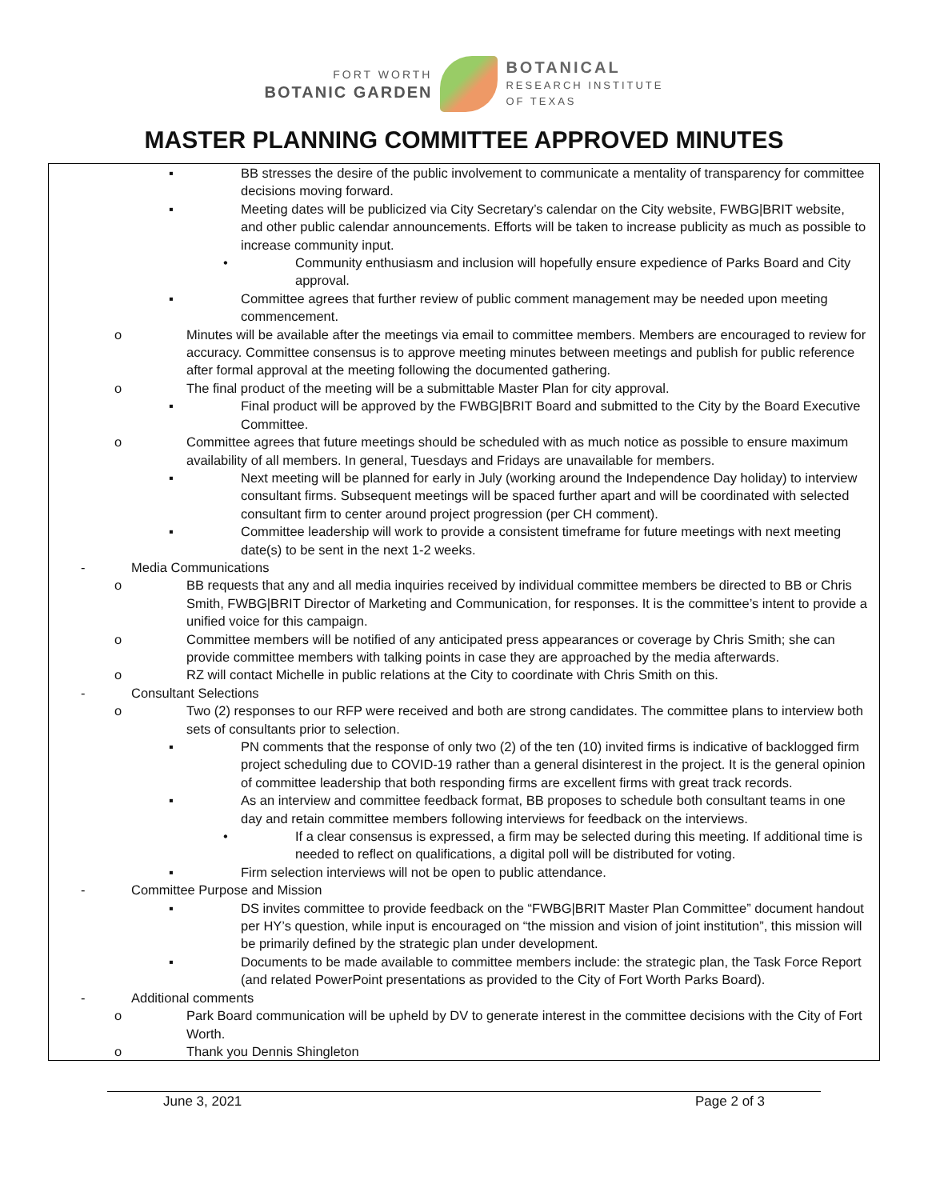FORT WORTH
BOTANIC GARDEN
BOTANICAL
RESEARCH INSTITUTE
OF TEXAS
MASTER PLANNING COMMITTEE APPROVED MINUTES
▪ BB stresses the desire of the public involvement to communicate a mentality of transparency for committee decisions moving forward.
▪ Meeting dates will be publicized via City Secretary’s calendar on the City website, FWBG|BRIT website, and other public calendar announcements. Efforts will be taken to increase publicity as much as possible to increase community input.
• Community enthusiasm and inclusion will hopefully ensure expedience of Parks Board and City approval.
▪ Committee agrees that further review of public comment management may be needed upon meeting commencement.
o Minutes will be available after the meetings via email to committee members. Members are encouraged to review for accuracy. Committee consensus is to approve meeting minutes between meetings and publish for public reference after formal approval at the meeting following the documented gathering.
o The final product of the meeting will be a submittable Master Plan for city approval.
▪ Final product will be approved by the FWBG|BRIT Board and submitted to the City by the Board Executive Committee.
o Committee agrees that future meetings should be scheduled with as much notice as possible to ensure maximum availability of all members. In general, Tuesdays and Fridays are unavailable for members.
▪ Next meeting will be planned for early in July (working around the Independence Day holiday) to interview consultant firms. Subsequent meetings will be spaced further apart and will be coordinated with selected consultant firm to center around project progression (per CH comment).
▪ Committee leadership will work to provide a consistent timeframe for future meetings with next meeting date(s) to be sent in the next 1-2 weeks.
- Media Communications
o BB requests that any and all media inquiries received by individual committee members be directed to BB or Chris Smith, FWBG|BRIT Director of Marketing and Communication, for responses. It is the committee’s intent to provide a unified voice for this campaign.
o Committee members will be notified of any anticipated press appearances or coverage by Chris Smith; she can provide committee members with talking points in case they are approached by the media afterwards.
o RZ will contact Michelle in public relations at the City to coordinate with Chris Smith on this.
- Consultant Selections
o Two (2) responses to our RFP were received and both are strong candidates. The committee plans to interview both sets of consultants prior to selection.
▪ PN comments that the response of only two (2) of the ten (10) invited firms is indicative of backlogged firm project scheduling due to COVID-19 rather than a general disinterest in the project. It is the general opinion of committee leadership that both responding firms are excellent firms with great track records.
▪ As an interview and committee feedback format, BB proposes to schedule both consultant teams in one day and retain committee members following interviews for feedback on the interviews.
• If a clear consensus is expressed, a firm may be selected during this meeting. If additional time is needed to reflect on qualifications, a digital poll will be distributed for voting.
▪ Firm selection interviews will not be open to public attendance.
- Committee Purpose and Mission
▪ DS invites committee to provide feedback on the “FWBG|BRIT Master Plan Committee” document handout per HY’s question, while input is encouraged on “the mission and vision of joint institution”, this mission will be primarily defined by the strategic plan under development.
▪ Documents to be made available to committee members include: the strategic plan, the Task Force Report (and related PowerPoint presentations as provided to the City of Fort Worth Parks Board).
- Additional comments
o Park Board communication will be upheld by DV to generate interest in the committee decisions with the City of Fort Worth.
o Thank you Dennis Shingleton
June 3, 2021 Page 2 of 3